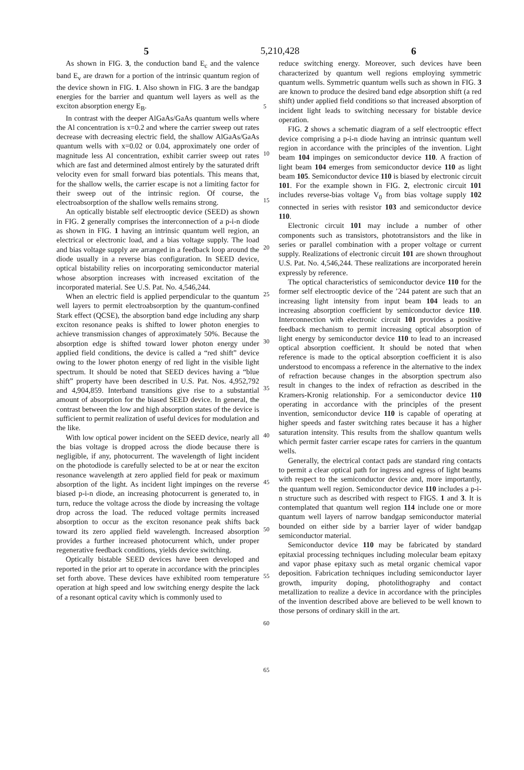5 5,210,428 6
As shown in FIG. 3, the conduction band E<sub>c</sub> and the valence band E<sub>v</sub> are drawn for a portion of the intrinsic quantum region of the device shown in FIG. 1. Also shown in FIG. 3 are the bandgap energies for the barrier and quantum well layers as well as the exciton absorption energy E<sub>B</sub>.
In contrast with the deeper AlGaAs/GaAs quantum wells where the Al concentration is x=0.2 and where the carrier sweep out rates decrease with decreasing electric field, the shallow AlGaAs/GaAs quantum wells with x=0.02 or 0.04, approximately one order of magnitude less Al concentration, exhibit carrier sweep out rates which are fast and determined almost entirely by the saturated drift velocity even for small forward bias potentials. This means that, for the shallow wells, the carrier escape is not a limiting factor for their sweep out of the intrinsic region. Of course, the electroabsorption of the shallow wells remains strong.
An optically bistable self electrooptic device (SEED) as shown in FIG. 2 generally comprises the interconnection of a p-i-n diode as shown in FIG. 1 having an intrinsic quantum well region, an electrical or electronic load, and a bias voltage supply. The load and bias voltage supply are arranged in a feedback loop around the diode usually in a reverse bias configuration. In SEED device, optical bistability relies on incorporating semiconductor material whose absorption increases with increased excitation of the incorporated material. See U.S. Pat. No. 4,546,244.
When an electric field is applied perpendicular to the quantum well layers to permit electroabsorption by the quantum-confined Stark effect (QCSE), the absorption band edge including any sharp exciton resonance peaks is shifted to lower photon energies to achieve transmission changes of approximately 50%. Because the absorption edge is shifted toward lower photon energy under applied field conditions, the device is called a “red shift” device owing to the lower photon energy of red light in the visible light spectrum. It should be noted that SEED devices having a “blue shift” property have been described in U.S. Pat. Nos. 4,952,792 and 4,904,859. Interband transitions give rise to a substantial amount of absorption for the biased SEED device. In general, the contrast between the low and high absorption states of the device is sufficient to permit realization of useful devices for modulation and the like.
With low optical power incident on the SEED device, nearly all the bias voltage is dropped across the diode because there is negligible, if any, photocurrent. The wavelength of light incident on the photodiode is carefully selected to be at or near the exciton resonance wavelength at zero applied field for peak or maximum absorption of the light. As incident light impinges on the reverse biased p-i-n diode, an increasing photocurrent is generated to, in turn, reduce the voltage across the diode by increasing the voltage drop across the load. The reduced voltage permits increased absorption to occur as the exciton resonance peak shifts back toward its zero applied field wavelength. Increased absorption provides a further increased photocurrent which, under proper regenerative feedback conditions, yields device switching.
Optically bistable SEED devices have been developed and reported in the prior art to operate in accordance with the principles set forth above. These devices have exhibited room temperature operation at high speed and low switching energy despite the lack of a resonant optical cavity which is commonly used to
5
10
15
20
25
30
35
40
45
50
55
60
65
reduce switching energy. Moreover, such devices have been characterized by quantum well regions employing symmetric quantum wells. Symmetric quantum wells such as shown in FIG. 3 are known to produce the desired band edge absorption shift (a red shift) under applied field conditions so that increased absorption of incident light leads to switching necessary for bistable device operation.
FIG. 2 shows a schematic diagram of a self electrooptic effect device comprising a p-i-n diode having an intrinsic quantum well region in accordance with the principles of the invention. Light beam 104 impinges on semiconductor device 110. A fraction of light beam 104 emerges from semiconductor device 110 as light beam 105. Semiconductor device 110 is biased by electronic circuit 101. For the example shown in FIG. 2, electronic circuit 101 includes reverse-bias voltage V<sub>0</sub> from bias voltage supply 102 connected in series with resistor 103 and semiconductor device 110.
Electronic circuit 101 may include a number of other components such as transistors, phototransistors and the like in series or parallel combination with a proper voltage or current supply. Realizations of electronic circuit 101 are shown throughout U.S. Pat. No. 4,546,244. These realizations are incorporated herein expressly by reference.
The optical characteristics of semiconductor device 110 for the former self electrooptic device of the ’244 patent are such that an increasing light intensity from input beam 104 leads to an increasing absorption coefficient by semiconductor device 110. Interconnection with electronic circuit 101 provides a positive feedback mechanism to permit increasing optical absorption of light energy by semiconductor device 110 to lead to an increased optical absorption coefficient. It should be noted that when reference is made to the optical absorption coefficient it is also understood to encompass a reference in the alternative to the index of refraction because changes in the absorption spectrum also result in changes to the index of refraction as described in the Kramers-Kronig relationship. For a semiconductor device 110 operating in accordance with the principles of the present invention, semiconductor device 110 is capable of operating at higher speeds and faster switching rates because it has a higher saturation intensity. This results from the shallow quantum wells which permit faster carrier escape rates for carriers in the quantum wells.
Generally, the electrical contact pads are standard ring contacts to permit a clear optical path for ingress and egress of light beams with respect to the semiconductor device and, more importantly, the quantum well region. Semiconductor device 110 includes a p-i-n structure such as described with respect to FIGS. 1 and 3. It is contemplated that quantum well region 114 include one or more quantum well layers of narrow bandgap semiconductor material bounded on either side by a barrier layer of wider bandgap semiconductor material.
Semiconductor device 110 may be fabricated by standard epitaxial processing techniques including molecular beam epitaxy and vapor phase epitaxy such as metal organic chemical vapor deposition. Fabrication techniques including semiconductor layer growth, impurity doping, photolithography and contact metallization to realize a device in accordance with the principles of the invention described above are believed to be well known to those persons of ordinary skill in the art.